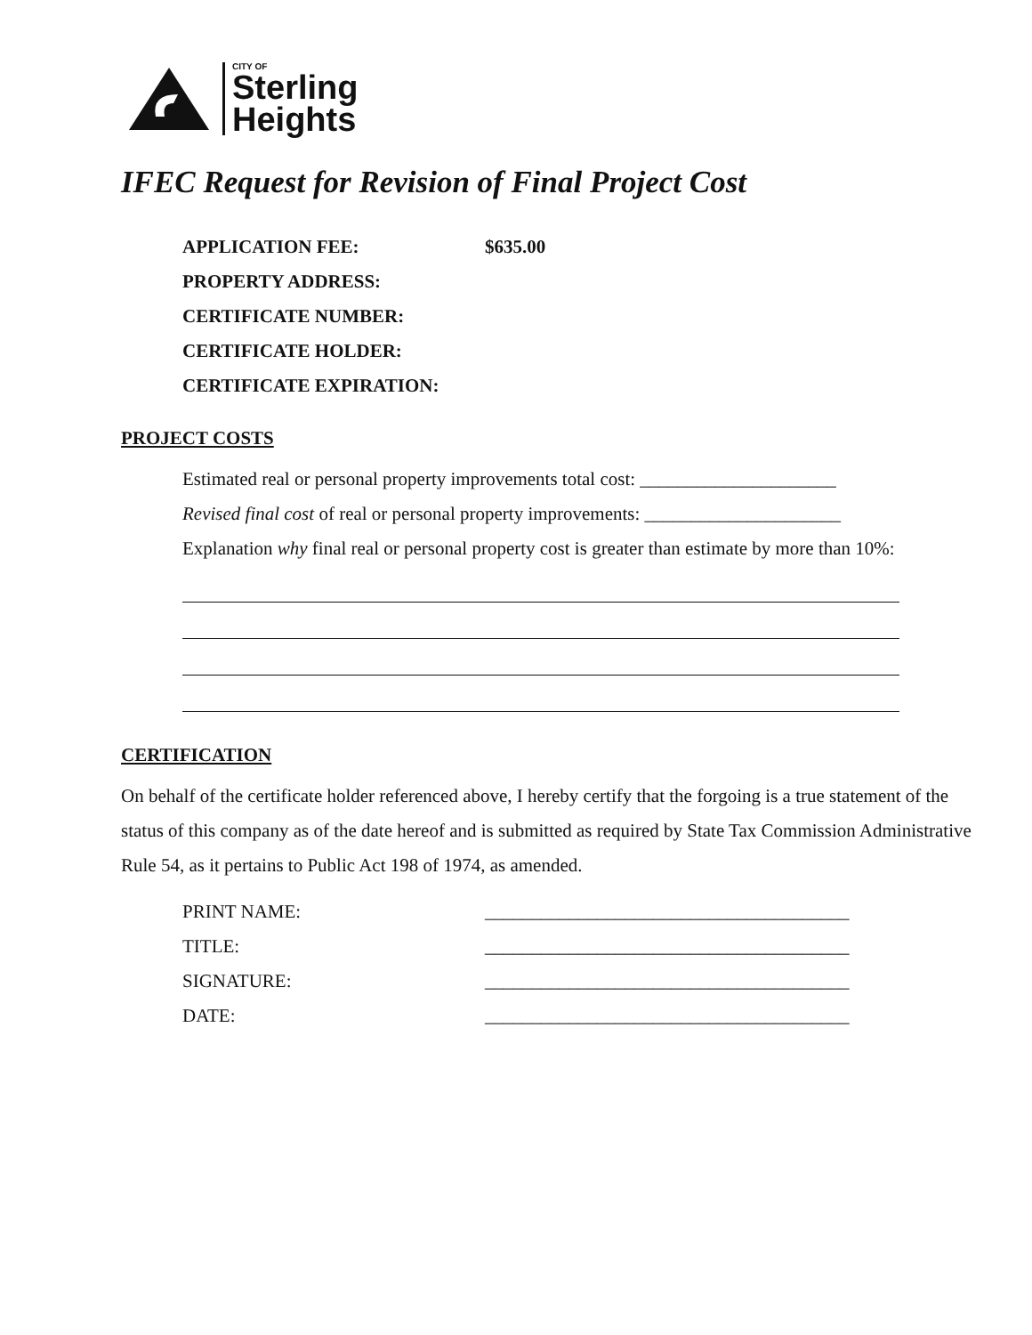CITY OF
Sterling
Heights
IFEC Request for Revision of Final Project Cost
APPLICATION FEE: $635.00
PROPERTY ADDRESS:
CERTIFICATE NUMBER:
CERTIFICATE HOLDER:
CERTIFICATE EXPIRATION:
PROJECT COSTS
Estimated real or personal property improvements total cost: _____________________
Revised final cost of real or personal property improvements: _____________________
Explanation why final real or personal property cost is greater than estimate by more than 10%:
CERTIFICATION
On behalf of the certificate holder referenced above, I hereby certify that the forgoing is a true statement of the status of this company as of the date hereof and is submitted as required by State Tax Commission Administrative Rule 54, as it pertains to Public Act 198 of 1974, as amended.
PRINT NAME: _______________________________________
TITLE: _______________________________________
SIGNATURE: _______________________________________
DATE: _______________________________________